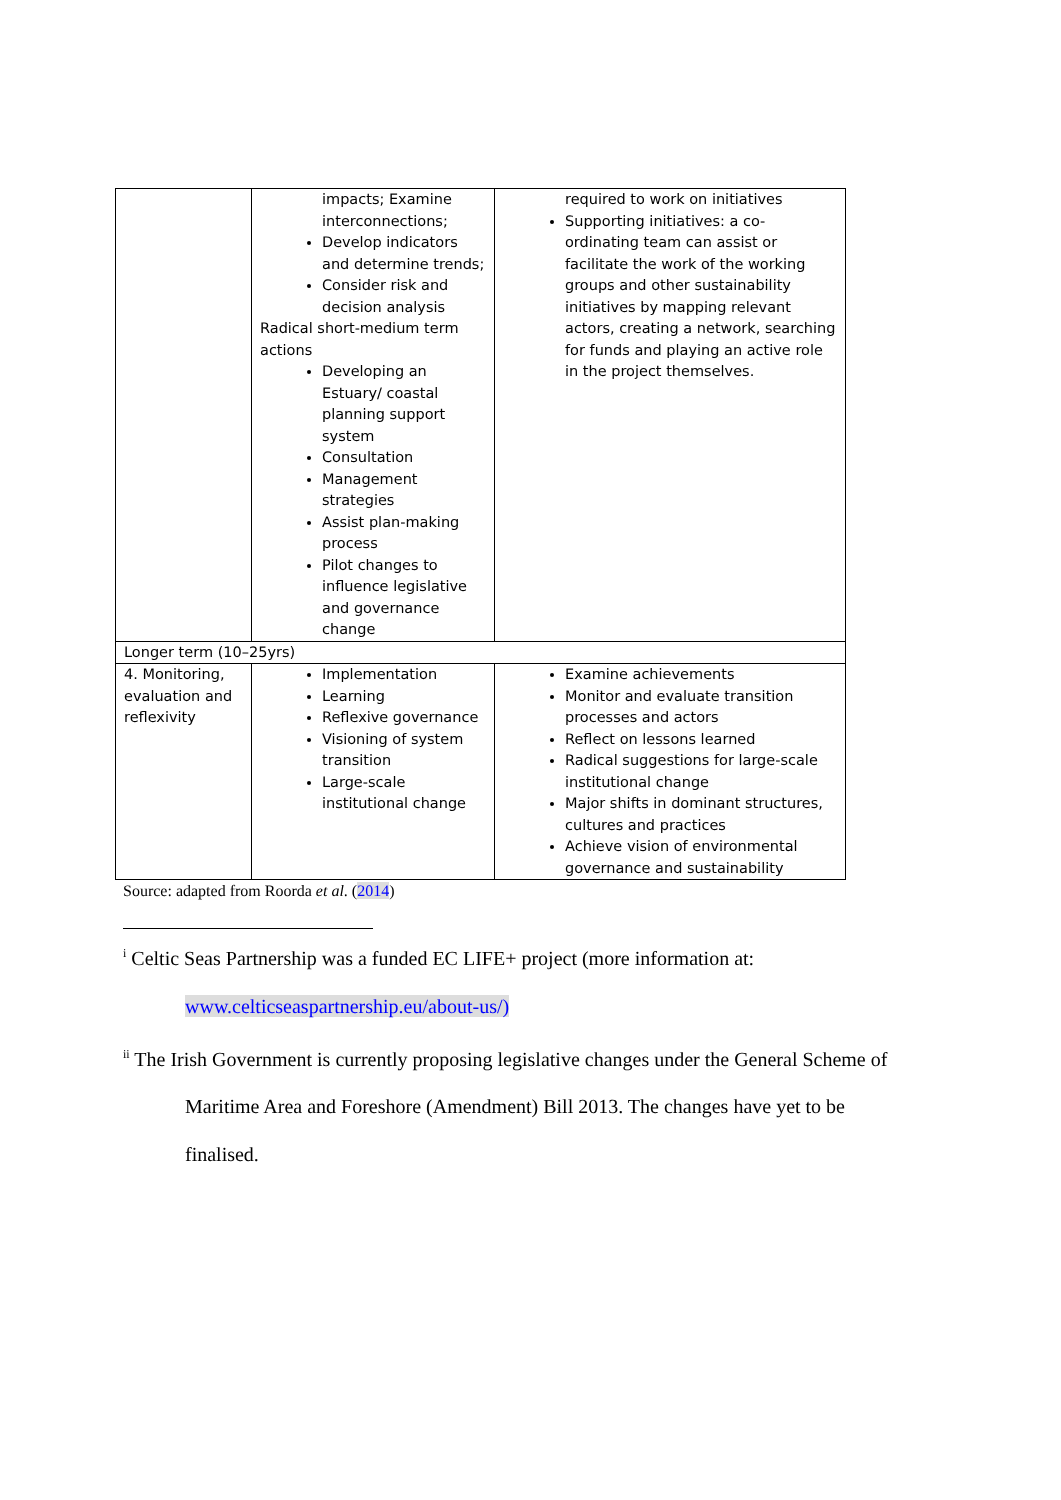| | impacts; Examine interconnections; Develop indicators and determine trends; Consider risk and decision analysis Radical short-medium term actions Developing an Estuary/ coastal planning support system Consultation Management strategies Assist plan-making process Pilot changes to influence legislative and governance change | required to work on initiatives Supporting initiatives: a co-ordinating team can assist or facilitate the work of the working groups and other sustainability initiatives by mapping relevant actors, creating a network, searching for funds and playing an active role in the project themselves. |
| Longer term (10–25yrs) | | |
| 4. Monitoring, evaluation and reflexivity | Implementation Learning Reflexive governance Visioning of system transition Large-scale institutional change | Examine achievements Monitor and evaluate transition processes and actors Reflect on lessons learned Radical suggestions for large-scale institutional change Major shifts in dominant structures, cultures and practices Achieve vision of environmental governance and sustainability |
Source: adapted from Roorda et al. (2014)
<sup>i</sup> Celtic Seas Partnership was a funded EC LIFE+ project (more information at:
www.celticseaspartnership.eu/about-us/)
<sup>ii</sup> The Irish Government is currently proposing legislative changes under the General Scheme of
Maritime Area and Foreshore (Amendment) Bill 2013. The changes have yet to be
finalised.